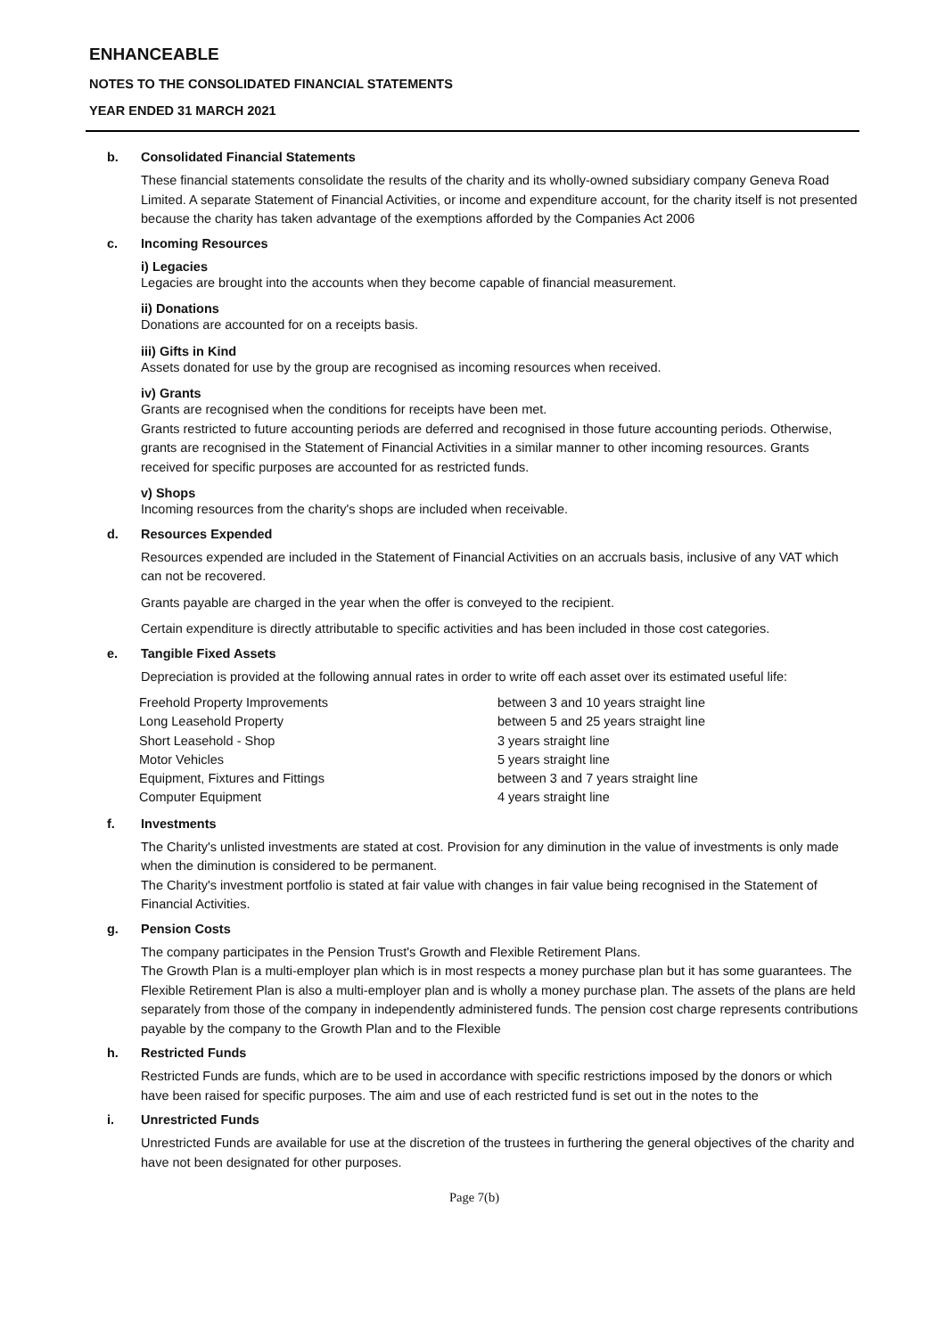ENHANCEABLE
NOTES TO THE CONSOLIDATED FINANCIAL STATEMENTS
YEAR ENDED 31 MARCH 2021
b. Consolidated Financial Statements
These financial statements consolidate the results of the charity and its wholly-owned subsidiary company Geneva Road Limited. A separate Statement of Financial Activities, or income and expenditure account, for the charity itself is not presented because the charity has taken advantage of the exemptions afforded by the Companies Act 2006
c. Incoming Resources
i) Legacies
Legacies are brought into the accounts when they become capable of financial measurement.
ii) Donations
Donations are accounted for on a receipts basis.
iii) Gifts in Kind
Assets donated for use by the group are recognised as incoming resources when received.
iv) Grants
Grants are recognised when the conditions for receipts have been met.
Grants restricted to future accounting periods are deferred and recognised in those future accounting periods. Otherwise, grants are recognised in the Statement of Financial Activities in a similar manner to other incoming resources. Grants received for specific purposes are accounted for as restricted funds.
v) Shops
Incoming resources from the charity's shops are included when receivable.
d. Resources Expended
Resources expended are included in the Statement of Financial Activities on an accruals basis, inclusive of any VAT which can not be recovered.
Grants payable are charged in the year when the offer is conveyed to the recipient.
Certain expenditure is directly attributable to specific activities and has been included in those cost categories.
e. Tangible Fixed Assets
Depreciation is provided at the following annual rates in order to write off each asset over its estimated useful life:
| Freehold Property Improvements | between 3 and 10 years straight line |
| Long Leasehold Property | between 5 and 25 years straight line |
| Short Leasehold - Shop | 3 years straight line |
| Motor Vehicles | 5 years straight line |
| Equipment, Fixtures and Fittings | between 3 and 7 years straight line |
| Computer Equipment | 4 years straight line |
f. Investments
The Charity's unlisted investments are stated at cost. Provision for any diminution in the value of investments is only made when the diminution is considered to be permanent.
The Charity's investment portfolio is stated at fair value with changes in fair value being recognised in the Statement of Financial Activities.
g. Pension Costs
The company participates in the Pension Trust's Growth and Flexible Retirement Plans.
The Growth Plan is a multi-employer plan which is in most respects a money purchase plan but it has some guarantees. The Flexible Retirement Plan is also a multi-employer plan and is wholly a money purchase plan. The assets of the plans are held separately from those of the company in independently administered funds. The pension cost charge represents contributions payable by the company to the Growth Plan and to the Flexible
h. Restricted Funds
Restricted Funds are funds, which are to be used in accordance with specific restrictions imposed by the donors or which have been raised for specific purposes. The aim and use of each restricted fund is set out in the notes to the
i. Unrestricted Funds
Unrestricted Funds are available for use at the discretion of the trustees in furthering the general objectives of the charity and have not been designated for other purposes.
Page 7(b)